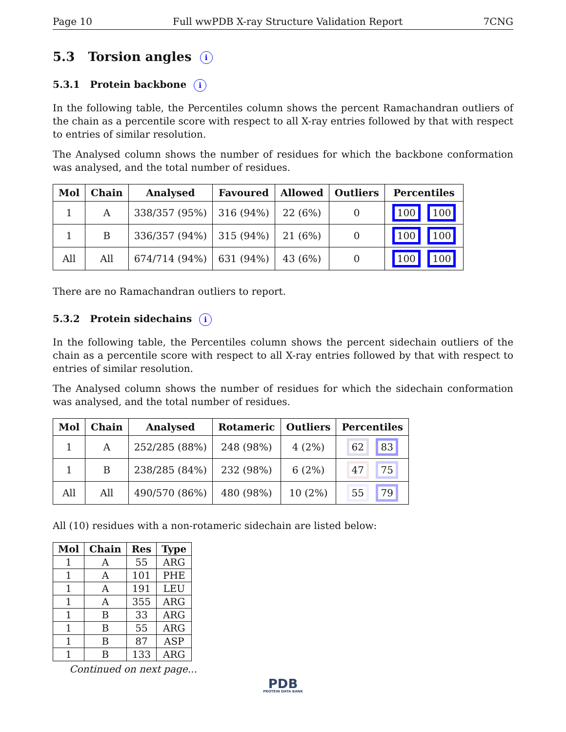Page 10 Full wwPDB X-ray Structure Validation Report 7CNG
5.3 Torsion angles i
5.3.1 Protein backbone i
In the following table, the Percentiles column shows the percent Ramachandran outliers of the chain as a percentile score with respect to all X-ray entries followed by that with respect to entries of similar resolution.
The Analysed column shows the number of residues for which the backbone conformation was analysed, and the total number of residues.
| Mol | Chain | Analysed | Favoured | Allowed | Outliers | Percentiles |
| --- | --- | --- | --- | --- | --- | --- |
| 1 | A | 338/357 (95%) | 316 (94%) | 22 (6%) | 0 | 100 100 |
| 1 | B | 336/357 (94%) | 315 (94%) | 21 (6%) | 0 | 100 100 |
| All | All | 674/714 (94%) | 631 (94%) | 43 (6%) | 0 | 100 100 |
There are no Ramachandran outliers to report.
5.3.2 Protein sidechains i
In the following table, the Percentiles column shows the percent sidechain outliers of the chain as a percentile score with respect to all X-ray entries followed by that with respect to entries of similar resolution.
The Analysed column shows the number of residues for which the sidechain conformation was analysed, and the total number of residues.
| Mol | Chain | Analysed | Rotameric | Outliers | Percentiles |
| --- | --- | --- | --- | --- | --- |
| 1 | A | 252/285 (88%) | 248 (98%) | 4 (2%) | 62 83 |
| 1 | B | 238/285 (84%) | 232 (98%) | 6 (2%) | 47 75 |
| All | All | 490/570 (86%) | 480 (98%) | 10 (2%) | 55 79 |
All (10) residues with a non-rotameric sidechain are listed below:
| Mol | Chain | Res | Type |
| --- | --- | --- | --- |
| 1 | A | 55 | ARG |
| 1 | A | 101 | PHE |
| 1 | A | 191 | LEU |
| 1 | A | 355 | ARG |
| 1 | B | 33 | ARG |
| 1 | B | 55 | ARG |
| 1 | B | 87 | ASP |
| 1 | B | 133 | ARG |
Continued on next page...
PDB
PROTEIN DATA BANK